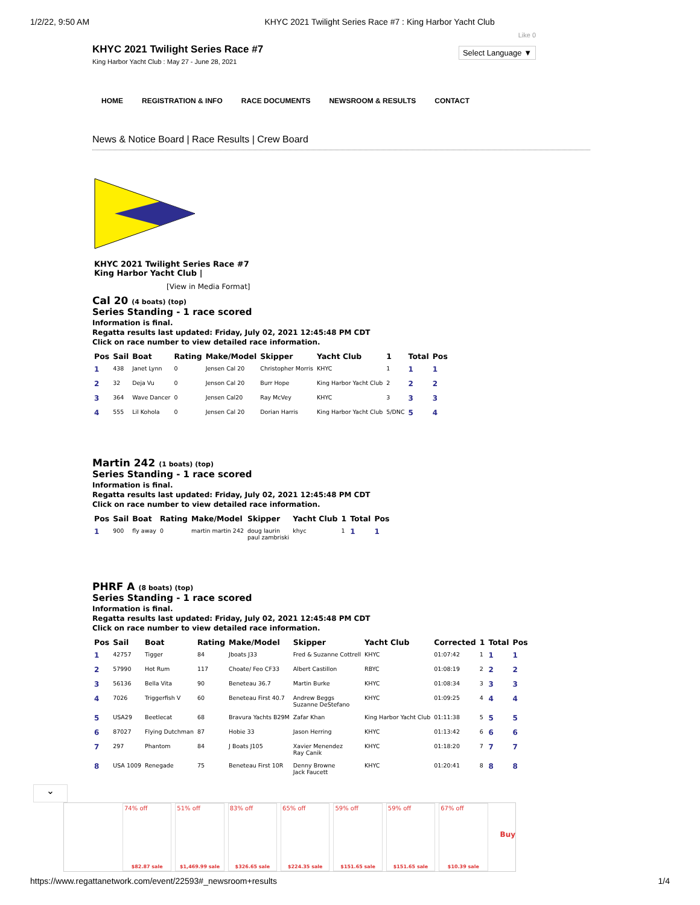1/2/22, 9:50 AM KHYC 2021 Twilight Series Race #7 : King Harbor Yacht Club
KHYC 2021 Twilight Series Race #7
King Harbor Yacht Club : May 27 - June 28, 2021
Like 0
Select Language ▼
HOME REGISTRATION & INFO RACE DOCUMENTS NEWSROOM & RESULTS CONTACT
News & Notice Board | Race Results | Crew Board
KHYC 2021 Twilight Series Race #7
King Harbor Yacht Club |
[View in Media Format]
Cal 20 (4 boats) (top)
Series Standing - 1 race scored
Information is final.
Regatta results last updated: Friday, July 02, 2021 12:45:48 PM CDT
Click on race number to view detailed race information.
| Pos | Sail | Boat | Rating | Make/Model | Skipper | Yacht Club | 1 | Total | Pos |
| --- | --- | --- | --- | --- | --- | --- | --- | --- | --- |
| 1 | 438 | Janet Lynn | 0 | Jensen Cal 20 | Christopher Morris | KHYC | 1 | 1 | 1 |
| 2 | 32 | Deja Vu | 0 | Jenson Cal 20 | Burr Hope | King Harbor Yacht Club | 2 | 2 | 2 |
| 3 | 364 | Wave Dancer | 0 | Jensen Cal20 | Ray McVey | KHYC | 3 | 3 | 3 |
| 4 | 555 | Lil Kohola | 0 | Jensen Cal 20 | Dorian Harris | King Harbor Yacht Club | 5/DNC | 5 | 4 |
Martin 242 (1 boats) (top)
Series Standing - 1 race scored
Information is final.
Regatta results last updated: Friday, July 02, 2021 12:45:48 PM CDT
Click on race number to view detailed race information.
| Pos | Sail | Boat | Rating | Make/Model | Skipper | Yacht Club | 1 | Total | Pos |
| --- | --- | --- | --- | --- | --- | --- | --- | --- | --- |
| 1 | 900 | fly away | 0 | martin martin 242 | doug laurin paul zambriski | khyc | 1 | 1 | 1 |
PHRF A (8 boats) (top)
Series Standing - 1 race scored
Information is final.
Regatta results last updated: Friday, July 02, 2021 12:45:48 PM CDT
Click on race number to view detailed race information.
| Pos | Sail | Boat | Rating | Make/Model | Skipper | Yacht Club | Corrected | 1 | Total | Pos |
| --- | --- | --- | --- | --- | --- | --- | --- | --- | --- | --- |
| 1 | 42757 | Tigger | 84 | Jboats J33 | Fred & Suzanne Cottrell | KHYC | 01:07:42 | 1 | 1 | 1 |
| 2 | 57990 | Hot Rum | 117 | Choate/ Feo CF33 | Albert Castillon | RBYC | 01:08:19 | 2 | 2 | 2 |
| 3 | 56136 | Bella Vita | 90 | Beneteau 36.7 | Martin Burke | KHYC | 01:08:34 | 3 | 3 | 3 |
| 4 | 7026 | Triggerfish V | 60 | Beneteau First 40.7 | Andrew Beggs Suzanne DeStefano | KHYC | 01:09:25 | 4 | 4 | 4 |
| 5 | USA29 | Beetlecat | 68 | Bravura Yachts B29M | Zafar Khan | King Harbor Yacht Club | 01:11:38 | 5 | 5 | 5 |
| 6 | 87027 | Flying Dutchman | 87 | Hobie 33 | Jason Herring | KHYC | 01:13:42 | 6 | 6 | 6 |
| 7 | 297 | Phantom | 84 | J Boats J105 | Xavier Menendez Ray Canik | KHYC | 01:18:20 | 7 | 7 | 7 |
| 8 | USA 1009 | Renegade | 75 | Beneteau First 10R | Denny Browne Jack Faucett | KHYC | 01:20:41 | 8 | 8 | 8 |
⌄
74% off
$82.87 sale
51% off
$1,469.99 sale
83% off
$326.65 sale
65% off
$224.35 sale
59% off
$151.65 sale
59% off
$151.65 sale
67% off
$10.39 sale
Buy
https://www.regattanetwork.com/event/22593#_newsroom+results 1/4